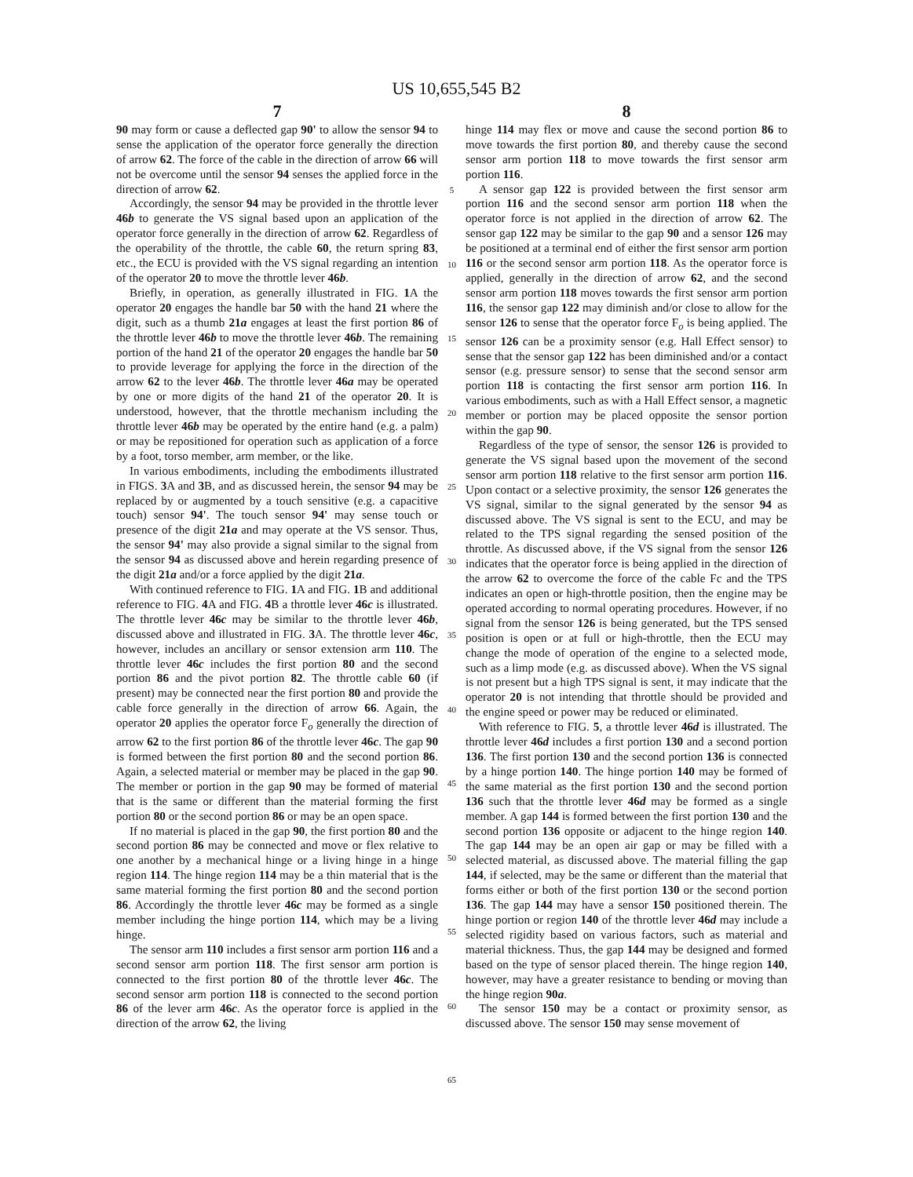US 10,655,545 B2
7
90 may form or cause a deflected gap 90' to allow the sensor 94 to sense the application of the operator force generally the direction of arrow 62. The force of the cable in the direction of arrow 66 will not be overcome until the sensor 94 senses the applied force in the direction of arrow 62.
Accordingly, the sensor 94 may be provided in the throttle lever 46b to generate the VS signal based upon an application of the operator force generally in the direction of arrow 62. Regardless of the operability of the throttle, the cable 60, the return spring 83, etc., the ECU is provided with the VS signal regarding an intention of the operator 20 to move the throttle lever 46b.
Briefly, in operation, as generally illustrated in FIG. 1 A the operator 20 engages the handle bar 50 with the hand 21 where the digit, such as a thumb 21a engages at least the first portion 86 of the throttle lever 46b to move the throttle lever 46b. The remaining portion of the hand 21 of the operator 20 engages the handle bar 50 to provide leverage for applying the force in the direction of the arrow 62 to the lever 46b. The throttle lever 46a may be operated by one or more digits of the hand 21 of the operator 20. It is understood, however, that the throttle mechanism including the throttle lever 46b may be operated by the entire hand (e.g. a palm) or may be repositioned for operation such as application of a force by a foot, torso member, arm member, or the like.
In various embodiments, including the embodiments illustrated in FIGS. 3 A and 3 B, and as discussed herein, the sensor 94 may be replaced by or augmented by a touch sensitive (e.g. a capacitive touch) sensor 94'. The touch sensor 94' may sense touch or presence of the digit 21a and may operate at the VS sensor. Thus, the sensor 94' may also provide a signal similar to the signal from the sensor 94 as discussed above and herein regarding presence of the digit 21a and/or a force applied by the digit 21a.
With continued reference to FIG. 1 A and FIG. 1 B and additional reference to FIG. 4 A and FIG. 4 B a throttle lever 46c is illustrated. The throttle lever 46c may be similar to the throttle lever 46b, discussed above and illustrated in FIG. 3 A. The throttle lever 46c, however, includes an ancillary or sensor extension arm 110. The throttle lever 46c includes the first portion 80 and the second portion 86 and the pivot portion 82. The throttle cable 60 (if present) may be connected near the first portion 80 and provide the cable force generally in the direction of arrow 66. Again, the operator 20 applies the operator force F<sub>o</sub> generally the direction of arrow 62 to the first portion 86 of the throttle lever 46c. The gap 90 is formed between the first portion 80 and the second portion 86. Again, a selected material or member may be placed in the gap 90. The member or portion in the gap 90 may be formed of material that is the same or different than the material forming the first portion 80 or the second portion 86 or may be an open space.
If no material is placed in the gap 90, the first portion 80 and the second portion 86 may be connected and move or flex relative to one another by a mechanical hinge or a living hinge in a hinge region 114. The hinge region 114 may be a thin material that is the same material forming the first portion 80 and the second portion 86. Accordingly the throttle lever 46c may be formed as a single member including the hinge portion 114, which may be a living hinge.
The sensor arm 110 includes a first sensor arm portion 116 and a second sensor arm portion 118. The first sensor arm portion is connected to the first portion 80 of the throttle lever 46c. The second sensor arm portion 118 is connected to the second portion 86 of the lever arm 46c. As the operator force is applied in the direction of the arrow 62, the living
5
10
15
20
25
30
35
40
45
50
55
60
65
8
hinge 114 may flex or move and cause the second portion 86 to move towards the first portion 80, and thereby cause the second sensor arm portion 118 to move towards the first sensor arm portion 116.
A sensor gap 122 is provided between the first sensor arm portion 116 and the second sensor arm portion 118 when the operator force is not applied in the direction of arrow 62. The sensor gap 122 may be similar to the gap 90 and a sensor 126 may be positioned at a terminal end of either the first sensor arm portion 116 or the second sensor arm portion 118. As the operator force is applied, generally in the direction of arrow 62, and the second sensor arm portion 118 moves towards the first sensor arm portion 116, the sensor gap 122 may diminish and/or close to allow for the sensor 126 to sense that the operator force F<sub>o</sub> is being applied. The sensor 126 can be a proximity sensor (e.g. Hall Effect sensor) to sense that the sensor gap 122 has been diminished and/or a contact sensor (e.g. pressure sensor) to sense that the second sensor arm portion 118 is contacting the first sensor arm portion 116. In various embodiments, such as with a Hall Effect sensor, a magnetic member or portion may be placed opposite the sensor portion within the gap 90.
Regardless of the type of sensor, the sensor 126 is provided to generate the VS signal based upon the movement of the second sensor arm portion 118 relative to the first sensor arm portion 116. Upon contact or a selective proximity, the sensor 126 generates the VS signal, similar to the signal generated by the sensor 94 as discussed above. The VS signal is sent to the ECU, and may be related to the TPS signal regarding the sensed position of the throttle. As discussed above, if the VS signal from the sensor 126 indicates that the operator force is being applied in the direction of the arrow 62 to overcome the force of the cable Fc and the TPS indicates an open or high-throttle position, then the engine may be operated according to normal operating procedures. However, if no signal from the sensor 126 is being generated, but the TPS sensed position is open or at full or high-throttle, then the ECU may change the mode of operation of the engine to a selected mode, such as a limp mode (e.g. as discussed above). When the VS signal is not present but a high TPS signal is sent, it may indicate that the operator 20 is not intending that throttle should be provided and the engine speed or power may be reduced or eliminated.
With reference to FIG. 5, a throttle lever 46d is illustrated. The throttle lever 46d includes a first portion 130 and a second portion 136. The first portion 130 and the second portion 136 is connected by a hinge portion 140. The hinge portion 140 may be formed of the same material as the first portion 130 and the second portion 136 such that the throttle lever 46d may be formed as a single member. A gap 144 is formed between the first portion 130 and the second portion 136 opposite or adjacent to the hinge region 140. The gap 144 may be an open air gap or may be filled with a selected material, as discussed above. The material filling the gap 144, if selected, may be the same or different than the material that forms either or both of the first portion 130 or the second portion 136. The gap 144 may have a sensor 150 positioned therein. The hinge portion or region 140 of the throttle lever 46d may include a selected rigidity based on various factors, such as material and material thickness. Thus, the gap 144 may be designed and formed based on the type of sensor placed therein. The hinge region 140, however, may have a greater resistance to bending or moving than the hinge region 90a.
The sensor 150 may be a contact or proximity sensor, as discussed above. The sensor 150 may sense movement of